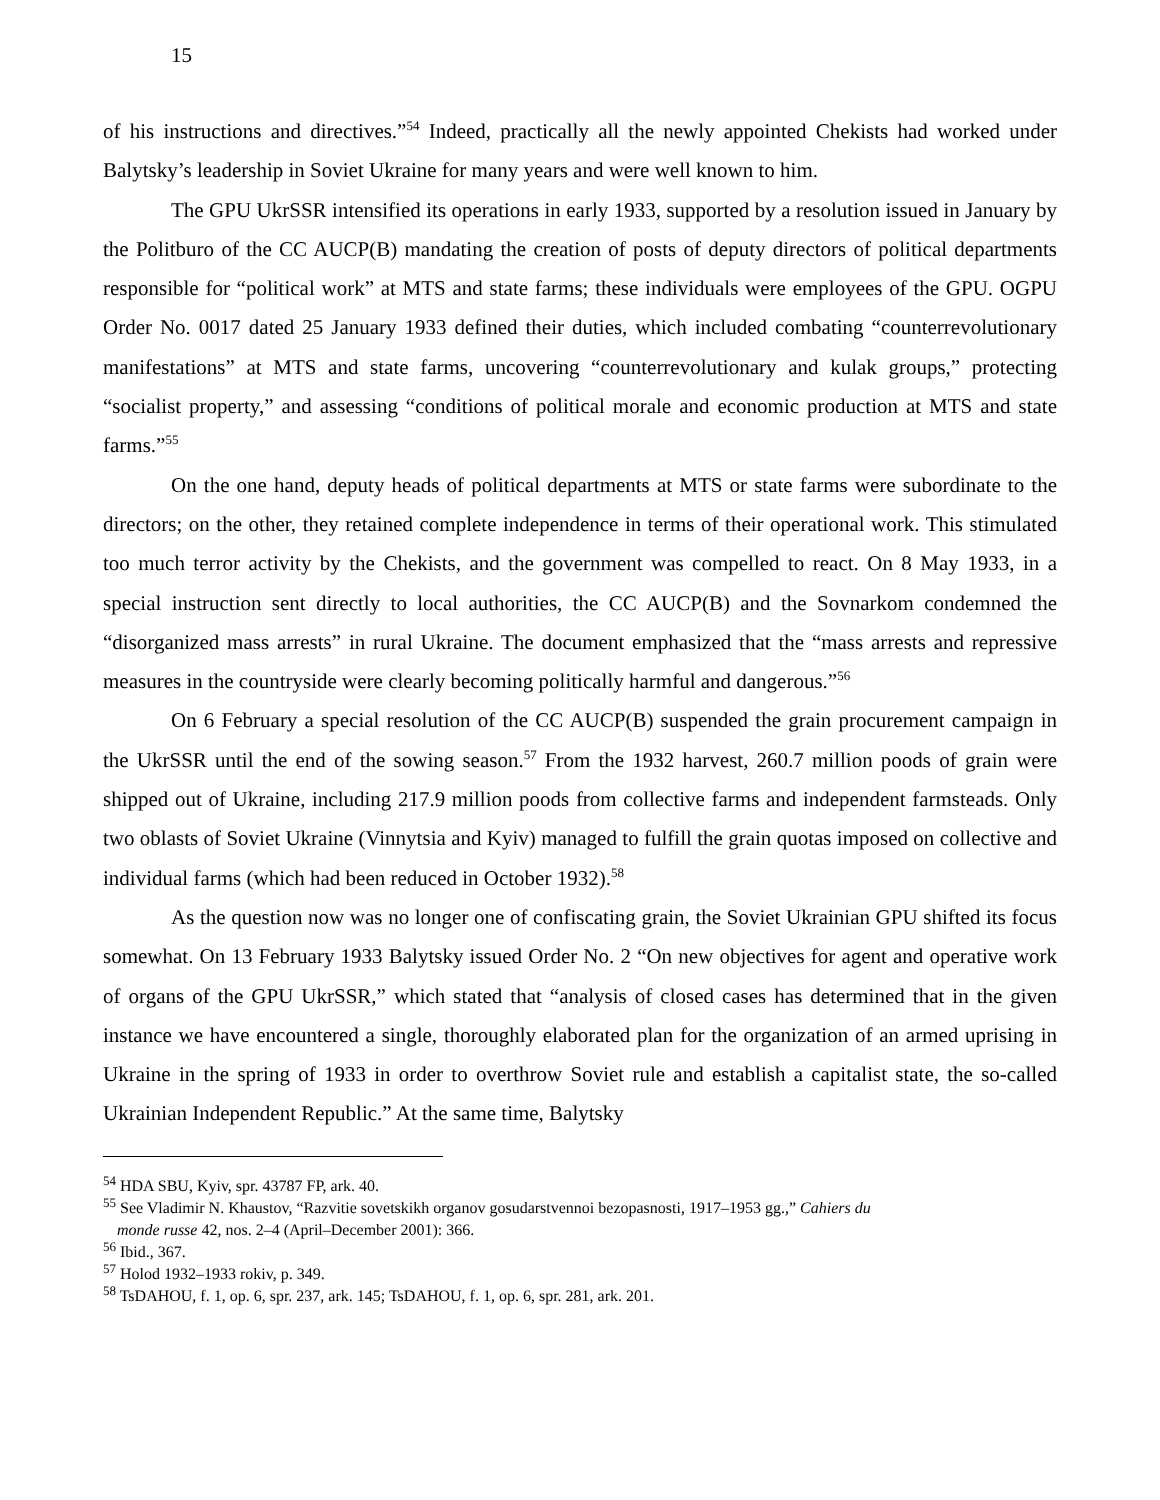15
of his instructions and directives.”<sup>54</sup> Indeed, practically all the newly appointed Chekists had worked under Balytsky’s leadership in Soviet Ukraine for many years and were well known to him.
The GPU UkrSSR intensified its operations in early 1933, supported by a resolution issued in January by the Politburo of the CC AUCP(B) mandating the creation of posts of deputy directors of political departments responsible for “political work” at MTS and state farms; these individuals were employees of the GPU. OGPU Order No. 0017 dated 25 January 1933 defined their duties, which included combating “counterrevolutionary manifestations” at MTS and state farms, uncovering “counterrevolutionary and kulak groups,” protecting “socialist property,” and assessing “conditions of political morale and economic production at MTS and state farms.”<sup>55</sup>
On the one hand, deputy heads of political departments at MTS or state farms were subordinate to the directors; on the other, they retained complete independence in terms of their operational work. This stimulated too much terror activity by the Chekists, and the government was compelled to react. On 8 May 1933, in a special instruction sent directly to local authorities, the CC AUCP(B) and the Sovnarkom condemned the “disorganized mass arrests” in rural Ukraine. The document emphasized that the “mass arrests and repressive measures in the countryside were clearly becoming politically harmful and dangerous.”<sup>56</sup>
On 6 February a special resolution of the CC AUCP(B) suspended the grain procurement campaign in the UkrSSR until the end of the sowing season.<sup>57</sup> From the 1932 harvest, 260.7 million poods of grain were shipped out of Ukraine, including 217.9 million poods from collective farms and independent farmsteads. Only two oblasts of Soviet Ukraine (Vinnytsia and Kyiv) managed to fulfill the grain quotas imposed on collective and individual farms (which had been reduced in October 1932).<sup>58</sup>
As the question now was no longer one of confiscating grain, the Soviet Ukrainian GPU shifted its focus somewhat. On 13 February 1933 Balytsky issued Order No. 2 “On new objectives for agent and operative work of organs of the GPU UkrSSR,” which stated that “analysis of closed cases has determined that in the given instance we have encountered a single, thoroughly elaborated plan for the organization of an armed uprising in Ukraine in the spring of 1933 in order to overthrow Soviet rule and establish a capitalist state, the so-called Ukrainian Independent Republic.” At the same time, Balytsky
<sup>54</sup> HDA SBU, Kyiv, spr. 43787 FP, ark. 40.
<sup>55</sup> See Vladimir N. Khaustov, “Razvitie sovetskikh organov gosudarstvennoi bezopasnosti, 1917–1953 gg.,” Cahiers du
monde russe 42, nos. 2–4 (April–December 2001): 366.
<sup>56</sup> Ibid., 367.
<sup>57</sup> Holod 1932–1933 rokiv, p. 349.
<sup>58</sup> TsDAHOU, f. 1, op. 6, spr. 237, ark. 145; TsDAHOU, f. 1, op. 6, spr. 281, ark. 201.